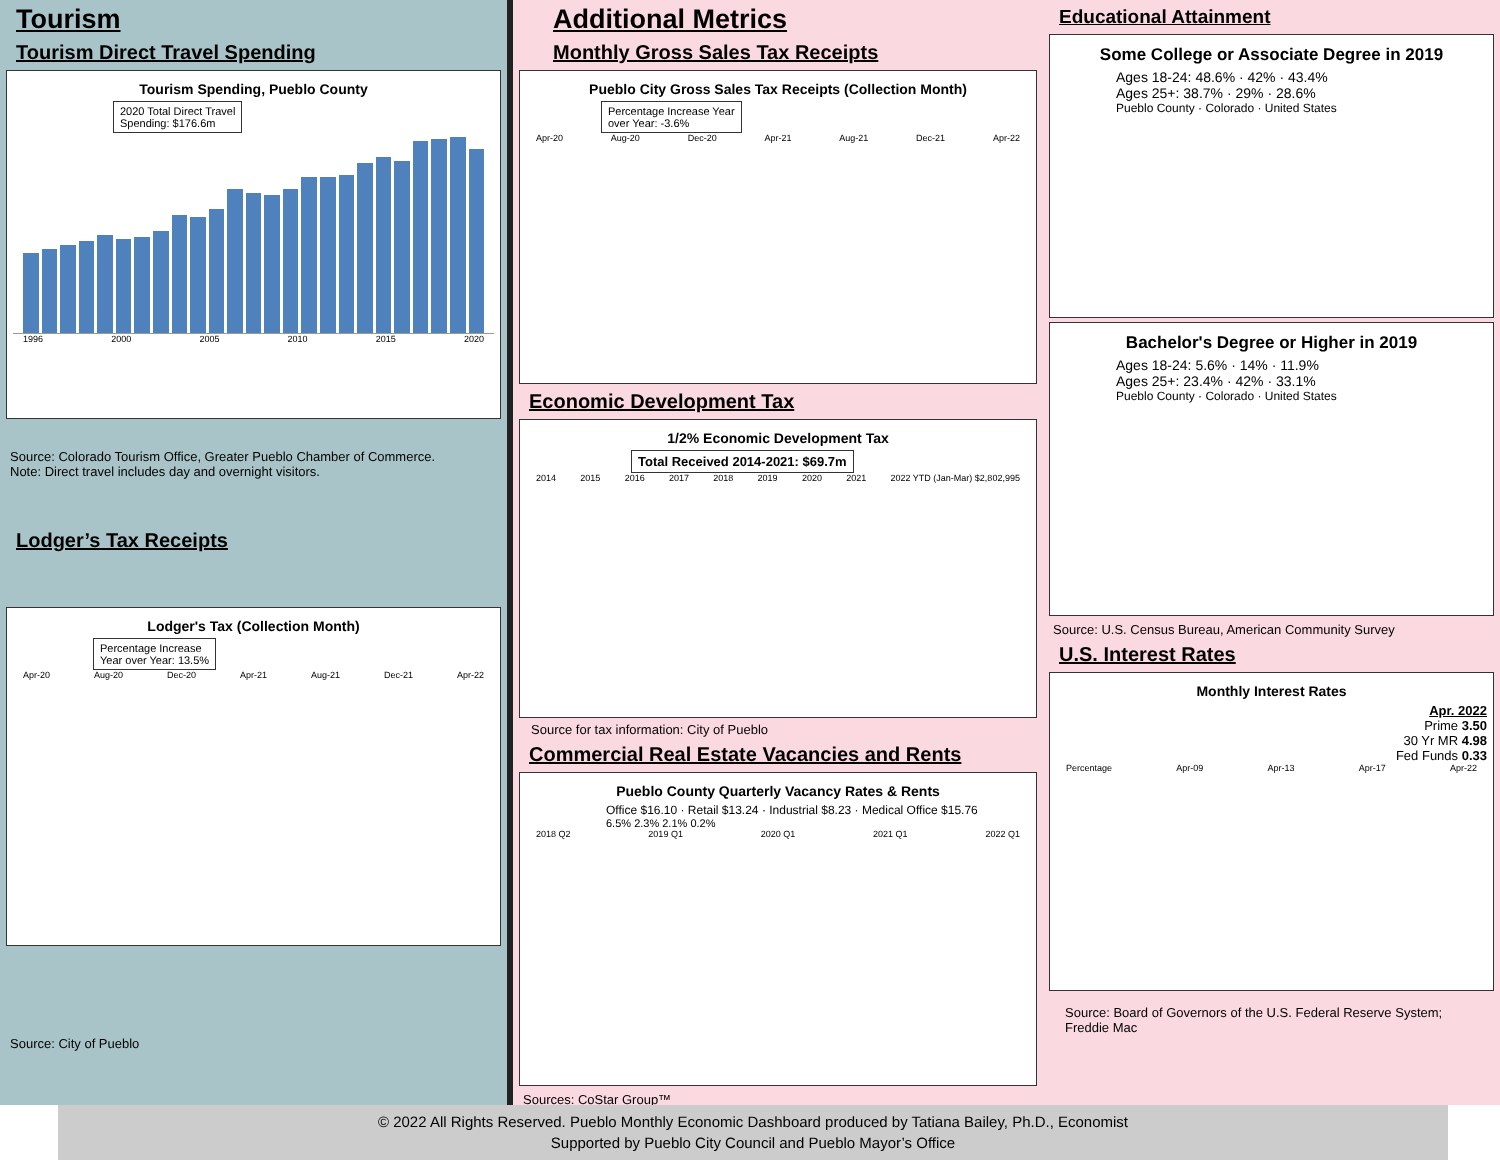Tourism
Tourism Direct Travel Spending
Tourism Spending, Pueblo County
2020 Total Direct Travel
Spending: $176.6m
1996 2000 2005 2010 2015 2020
Source: Colorado Tourism Office, Greater Pueblo Chamber of Commerce.
Note: Direct travel includes day and overnight visitors.
Lodger’s Tax Receipts
Lodger's Tax (Collection Month)
Percentage Increase
Year over Year: 13.5%
Apr-20 Aug-20 Dec-20 Apr-21 Aug-21 Dec-21 Apr-22
Source: City of Pueblo
Additional Metrics
Monthly Gross Sales Tax Receipts
Pueblo City Gross Sales Tax Receipts (Collection Month)
Percentage Increase Year
over Year: -3.6%
Apr-20 Aug-20 Dec-20 Apr-21 Aug-21 Dec-21 Apr-22
Economic Development Tax
1/2% Economic Development Tax
Total Received 2014-2021: $69.7m
2014 2015 2016 2017 2018 2019 2020 2021 2022 YTD (Jan-Mar) $2,802,995
Source for tax information: City of Pueblo
Commercial Real Estate Vacancies and Rents
Pueblo County Quarterly Vacancy Rates & Rents
Office $16.10 · Retail $13.24 · Industrial $8.23 · Medical Office $15.76
6.5% 2.3% 2.1% 0.2%
2018 Q2 2019 Q1 2020 Q1 2021 Q1 2022 Q1
Sources: CoStar Group™
Educational Attainment
Some College or Associate Degree in 2019
Ages 18-24: 48.6% · 42% · 43.4%
Ages 25+: 38.7% · 29% · 28.6%
Pueblo County · Colorado · United States
Bachelor's Degree or Higher in 2019
Ages 18-24: 5.6% · 14% · 11.9%
Ages 25+: 23.4% · 42% · 33.1%
Pueblo County · Colorado · United States
Source: U.S. Census Bureau, American Community Survey
U.S. Interest Rates
Monthly Interest Rates
Apr. 2022
Prime 3.50
30 Yr MR 4.98
Fed Funds 0.33
Percentage Apr-09 Apr-13 Apr-17 Apr-22
Source: Board of Governors of the U.S. Federal Reserve System;
Freddie Mac
© 2022 All Rights Reserved. Pueblo Monthly Economic Dashboard produced by Tatiana Bailey, Ph.D., Economist
Supported by Pueblo City Council and Pueblo Mayor’s Office